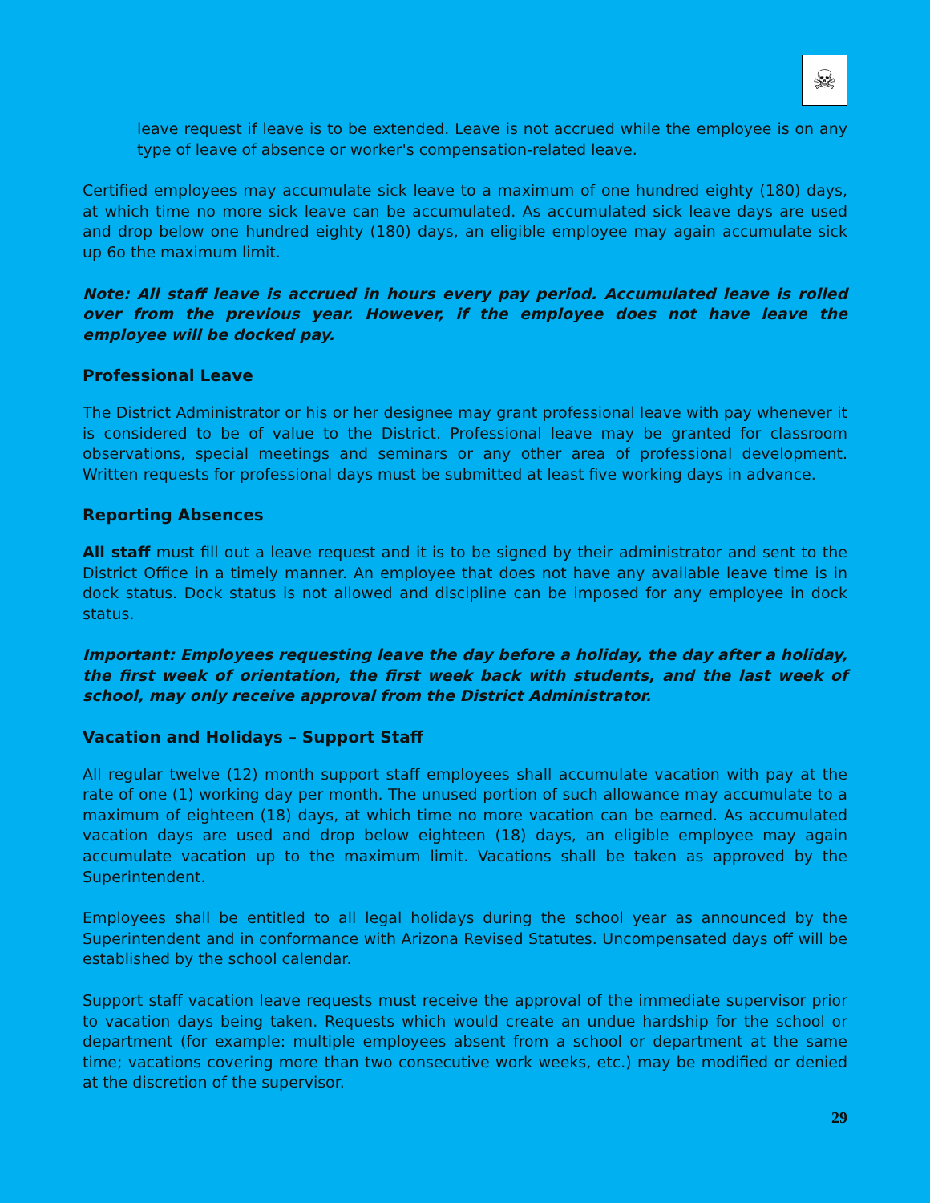☠
leave request if leave is to be extended. Leave is not accrued while the employee is on any type of leave of absence or worker's compensation-related leave.
Certified employees may accumulate sick leave to a maximum of one hundred eighty (180) days, at which time no more sick leave can be accumulated. As accumulated sick leave days are used and drop below one hundred eighty (180) days, an eligible employee may again accumulate sick up 6o the maximum limit.
Note: All staff leave is accrued in hours every pay period. Accumulated leave is rolled over from the previous year. However, if the employee does not have leave the employee will be docked pay.
Professional Leave
The District Administrator or his or her designee may grant professional leave with pay whenever it is considered to be of value to the District. Professional leave may be granted for classroom observations, special meetings and seminars or any other area of professional development. Written requests for professional days must be submitted at least five working days in advance.
Reporting Absences
All staff must fill out a leave request and it is to be signed by their administrator and sent to the District Office in a timely manner. An employee that does not have any available leave time is in dock status. Dock status is not allowed and discipline can be imposed for any employee in dock status.
Important: Employees requesting leave the day before a holiday, the day after a holiday, the first week of orientation, the first week back with students, and the last week of school, may only receive approval from the District Administrator.
Vacation and Holidays – Support Staff
All regular twelve (12) month support staff employees shall accumulate vacation with pay at the rate of one (1) working day per month. The unused portion of such allowance may accumulate to a maximum of eighteen (18) days, at which time no more vacation can be earned. As accumulated vacation days are used and drop below eighteen (18) days, an eligible employee may again accumulate vacation up to the maximum limit. Vacations shall be taken as approved by the Superintendent.
Employees shall be entitled to all legal holidays during the school year as announced by the Superintendent and in conformance with Arizona Revised Statutes. Uncompensated days off will be established by the school calendar.
Support staff vacation leave requests must receive the approval of the immediate supervisor prior to vacation days being taken. Requests which would create an undue hardship for the school or department (for example: multiple employees absent from a school or department at the same time; vacations covering more than two consecutive work weeks, etc.) may be modified or denied at the discretion of the supervisor.
29